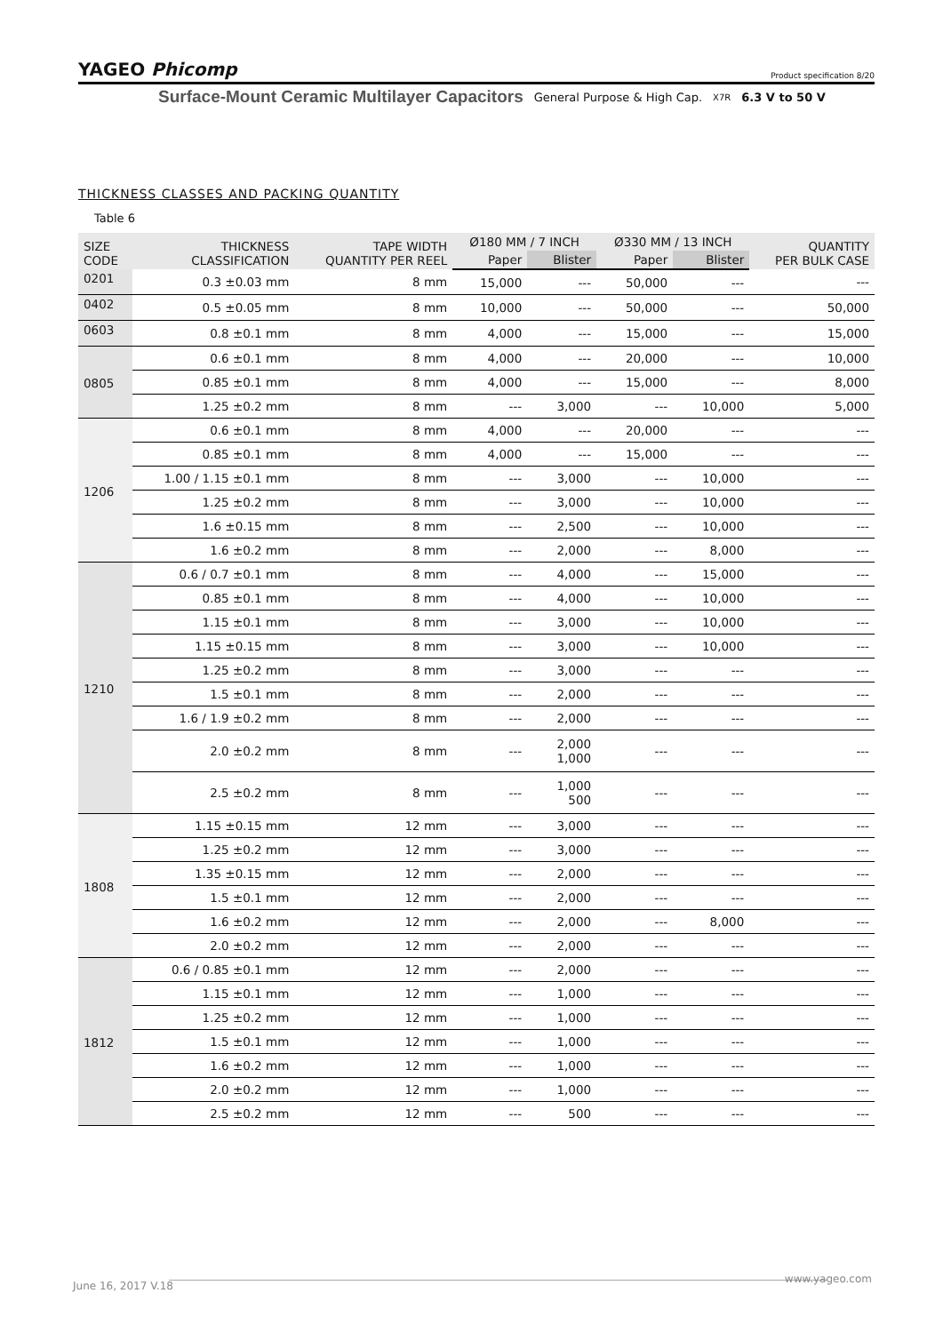YAGEO Phicomp Product specification 8/20
Surface-Mount Ceramic Multilayer Capacitors General Purpose & High Cap. X7R 6.3 V to 50 V
THICKNESS CLASSES AND PACKING QUANTITY
Table 6
| SIZE CODE | THICKNESS CLASSIFICATION | TAPE WIDTH QUANTITY PER REEL | Ø180 MM / 7 INCH | | Ø330 MM / 13 INCH | | QUANTITY PER BULK CASE |
| --- | --- | --- | --- | --- | --- | --- | --- |
| | | | Paper | Blister | Paper | Blister | |
| 0201 | 0.3 ±0.03 mm | 8 mm | 15,000 | --- | 50,000 | --- | --- |
| 0402 | 0.5 ±0.05 mm | 8 mm | 10,000 | --- | 50,000 | --- | 50,000 |
| 0603 | 0.8 ±0.1 mm | 8 mm | 4,000 | --- | 15,000 | --- | 15,000 |
| 0805 | 0.6 ±0.1 mm | 8 mm | 4,000 | --- | 20,000 | --- | 10,000 |
| | 0.85 ±0.1 mm | 8 mm | 4,000 | --- | 15,000 | --- | 8,000 |
| | 1.25 ±0.2 mm | 8 mm | --- | 3,000 | --- | 10,000 | 5,000 |
| 1206 | 0.6 ±0.1 mm | 8 mm | 4,000 | --- | 20,000 | --- | --- |
| | 0.85 ±0.1 mm | 8 mm | 4,000 | --- | 15,000 | --- | --- |
| | 1.00 / 1.15 ±0.1 mm | 8 mm | --- | 3,000 | --- | 10,000 | --- |
| | 1.25 ±0.2 mm | 8 mm | --- | 3,000 | --- | 10,000 | --- |
| | 1.6 ±0.15 mm | 8 mm | --- | 2,500 | --- | 10,000 | --- |
| | 1.6 ±0.2 mm | 8 mm | --- | 2,000 | --- | 8,000 | --- |
| 1210 | 0.6 / 0.7 ±0.1 mm | 8 mm | --- | 4,000 | --- | 15,000 | --- |
| | 0.85 ±0.1 mm | 8 mm | --- | 4,000 | --- | 10,000 | --- |
| | 1.15 ±0.1 mm | 8 mm | --- | 3,000 | --- | 10,000 | --- |
| | 1.15 ±0.15 mm | 8 mm | --- | 3,000 | --- | 10,000 | --- |
| | 1.25 ±0.2 mm | 8 mm | --- | 3,000 | --- | --- | --- |
| | 1.5 ±0.1 mm | 8 mm | --- | 2,000 | --- | --- | --- |
| | 1.6 / 1.9 ±0.2 mm | 8 mm | --- | 2,000 | --- | --- | --- |
| | 2.0 ±0.2 mm | 8 mm | --- | 2,000 1,000 | --- | --- | --- |
| | 2.5 ±0.2 mm | 8 mm | --- | 1,000 500 | --- | --- | --- |
| 1808 | 1.15 ±0.15 mm | 12 mm | --- | 3,000 | --- | --- | --- |
| | 1.25 ±0.2 mm | 12 mm | --- | 3,000 | --- | --- | --- |
| | 1.35 ±0.15 mm | 12 mm | --- | 2,000 | --- | --- | --- |
| | 1.5 ±0.1 mm | 12 mm | --- | 2,000 | --- | --- | --- |
| | 1.6 ±0.2 mm | 12 mm | --- | 2,000 | --- | 8,000 | --- |
| | 2.0 ±0.2 mm | 12 mm | --- | 2,000 | --- | --- | --- |
| 1812 | 0.6 / 0.85 ±0.1 mm | 12 mm | --- | 2,000 | --- | --- | --- |
| | 1.15 ±0.1 mm | 12 mm | --- | 1,000 | --- | --- | --- |
| | 1.25 ±0.2 mm | 12 mm | --- | 1,000 | --- | --- | --- |
| | 1.5 ±0.1 mm | 12 mm | --- | 1,000 | --- | --- | --- |
| | 1.6 ±0.2 mm | 12 mm | --- | 1,000 | --- | --- | --- |
| | 2.0 ±0.2 mm | 12 mm | --- | 1,000 | --- | --- | --- |
| | 2.5 ±0.2 mm | 12 mm | --- | 500 | --- | --- | --- |
June 16, 2017 V.18
www.yageo.com